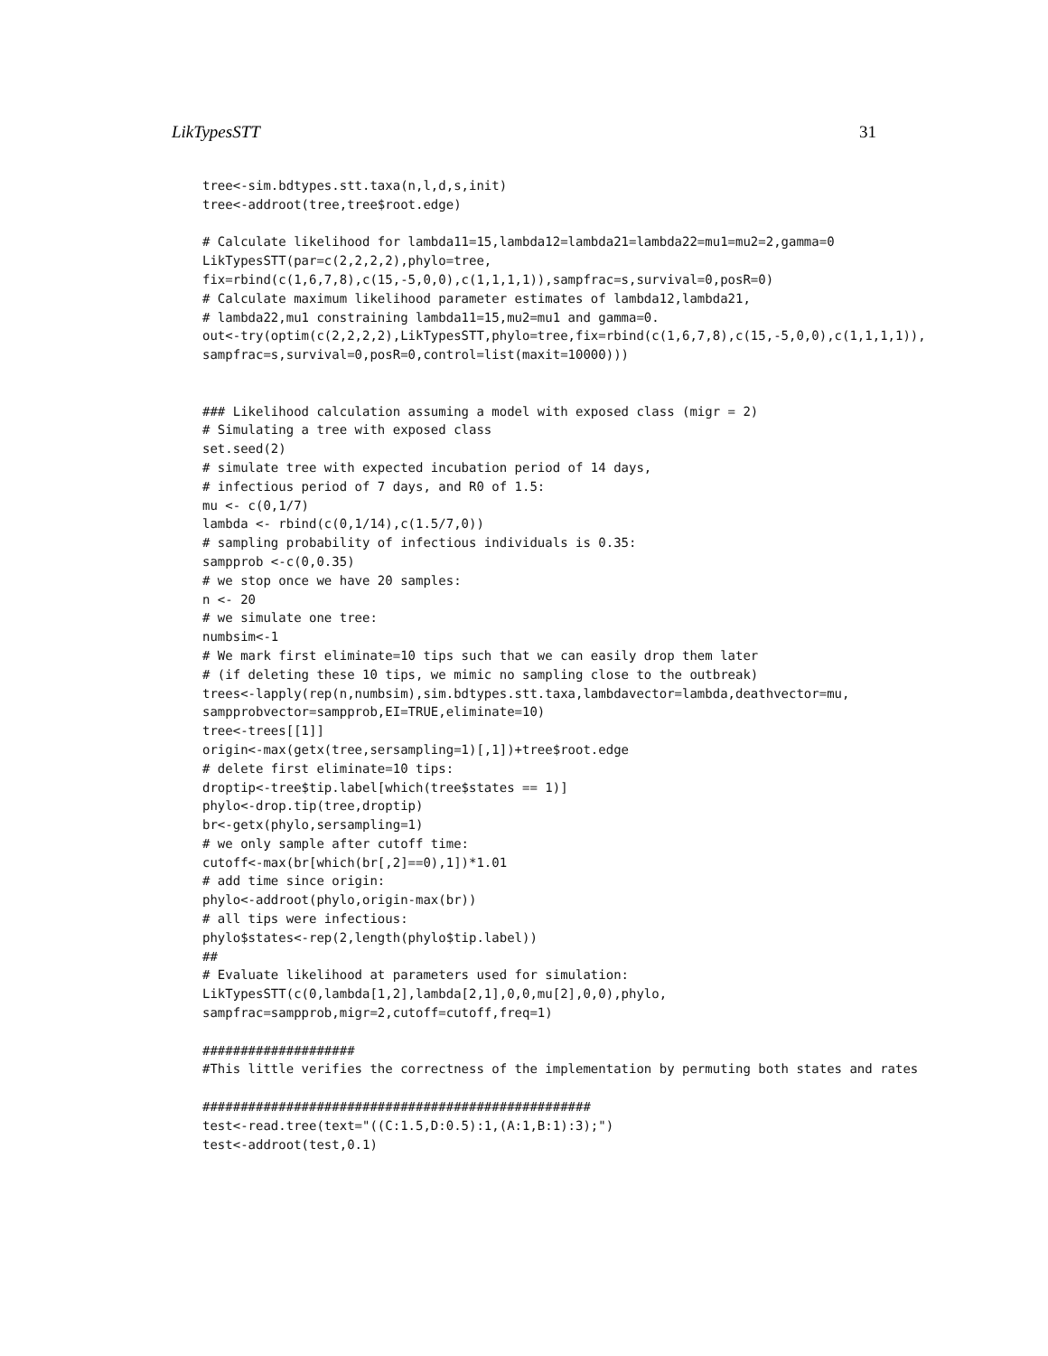LikTypesSTT 31
tree<-sim.bdtypes.stt.taxa(n,l,d,s,init)
tree<-addroot(tree,tree$root.edge)

# Calculate likelihood for lambda11=15,lambda12=lambda21=lambda22=mu1=mu2=2,gamma=0
LikTypesSTT(par=c(2,2,2,2),phylo=tree,
fix=rbind(c(1,6,7,8),c(15,-5,0,0),c(1,1,1,1)),sampfrac=s,survival=0,posR=0)
# Calculate maximum likelihood parameter estimates of lambda12,lambda21,
# lambda22,mu1 constraining lambda11=15,mu2=mu1 and gamma=0.
out<-try(optim(c(2,2,2,2),LikTypesSTT,phylo=tree,fix=rbind(c(1,6,7,8),c(15,-5,0,0),c(1,1,1,1)),
sampfrac=s,survival=0,posR=0,control=list(maxit=10000)))


### Likelihood calculation assuming a model with exposed class (migr = 2)
# Simulating a tree with exposed class
set.seed(2)
# simulate tree with expected incubation period of 14 days,
# infectious period of 7 days, and R0 of 1.5:
mu <- c(0,1/7)
lambda <- rbind(c(0,1/14),c(1.5/7,0))
# sampling probability of infectious individuals is 0.35:
sampprob <-c(0,0.35)
# we stop once we have 20 samples:
n <- 20
# we simulate one tree:
numbsim<-1
# We mark first eliminate=10 tips such that we can easily drop them later
# (if deleting these 10 tips, we mimic no sampling close to the outbreak)
trees<-lapply(rep(n,numbsim),sim.bdtypes.stt.taxa,lambdavector=lambda,deathvector=mu,
sampprobvector=sampprob,EI=TRUE,eliminate=10)
tree<-trees[[1]]
origin<-max(getx(tree,sersampling=1)[,1])+tree$root.edge
# delete first eliminate=10 tips:
droptip<-tree$tip.label[which(tree$states == 1)]
phylo<-drop.tip(tree,droptip)
br<-getx(phylo,sersampling=1)
# we only sample after cutoff time:
cutoff<-max(br[which(br[,2]==0),1])*1.01
# add time since origin:
phylo<-addroot(phylo,origin-max(br))
# all tips were infectious:
phylo$states<-rep(2,length(phylo$tip.label))
##
# Evaluate likelihood at parameters used for simulation:
LikTypesSTT(c(0,lambda[1,2],lambda[2,1],0,0,mu[2],0,0),phylo,
sampfrac=sampprob,migr=2,cutoff=cutoff,freq=1)

####################
#This little verifies the correctness of the implementation by permuting both states and rates

###################################################
test<-read.tree(text="((C:1.5,D:0.5):1,(A:1,B:1):3);")
test<-addroot(test,0.1)